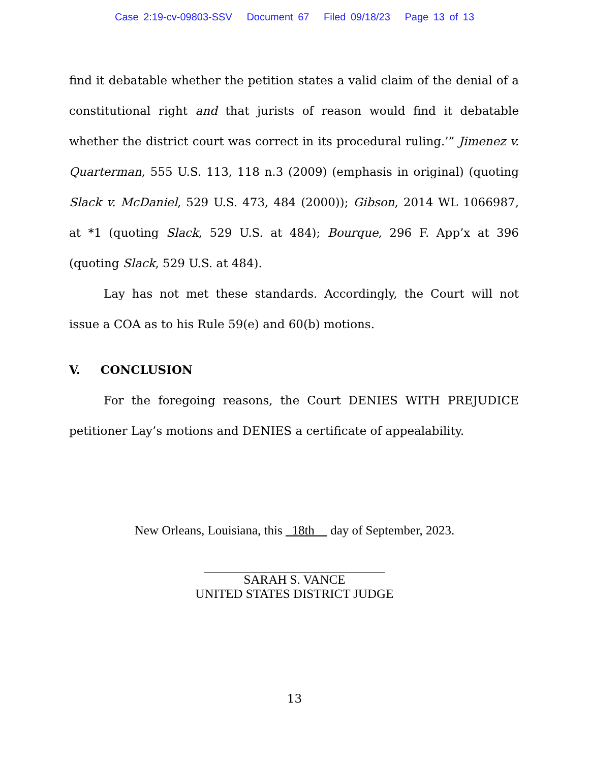Case 2:19-cv-09803-SSV Document 67 Filed 09/18/23 Page 13 of 13
find it debatable whether the petition states a valid claim of the denial of a constitutional right and that jurists of reason would find it debatable whether the district court was correct in its procedural ruling.’” Jimenez v. Quarterman, 555 U.S. 113, 118 n.3 (2009) (emphasis in original) (quoting Slack v. McDaniel, 529 U.S. 473, 484 (2000)); Gibson, 2014 WL 1066987, at *1 (quoting Slack, 529 U.S. at 484); Bourque, 296 F. App’x at 396 (quoting Slack, 529 U.S. at 484).
Lay has not met these standards. Accordingly, the Court will not issue a COA as to his Rule 59(e) and 60(b) motions.
V. CONCLUSION
For the foregoing reasons, the Court DENIES WITH PREJUDICE petitioner Lay’s motions and DENIES a certificate of appealability.
New Orleans, Louisiana, this 18th day of September, 2023.
SARAH S. VANCE
UNITED STATES DISTRICT JUDGE
13